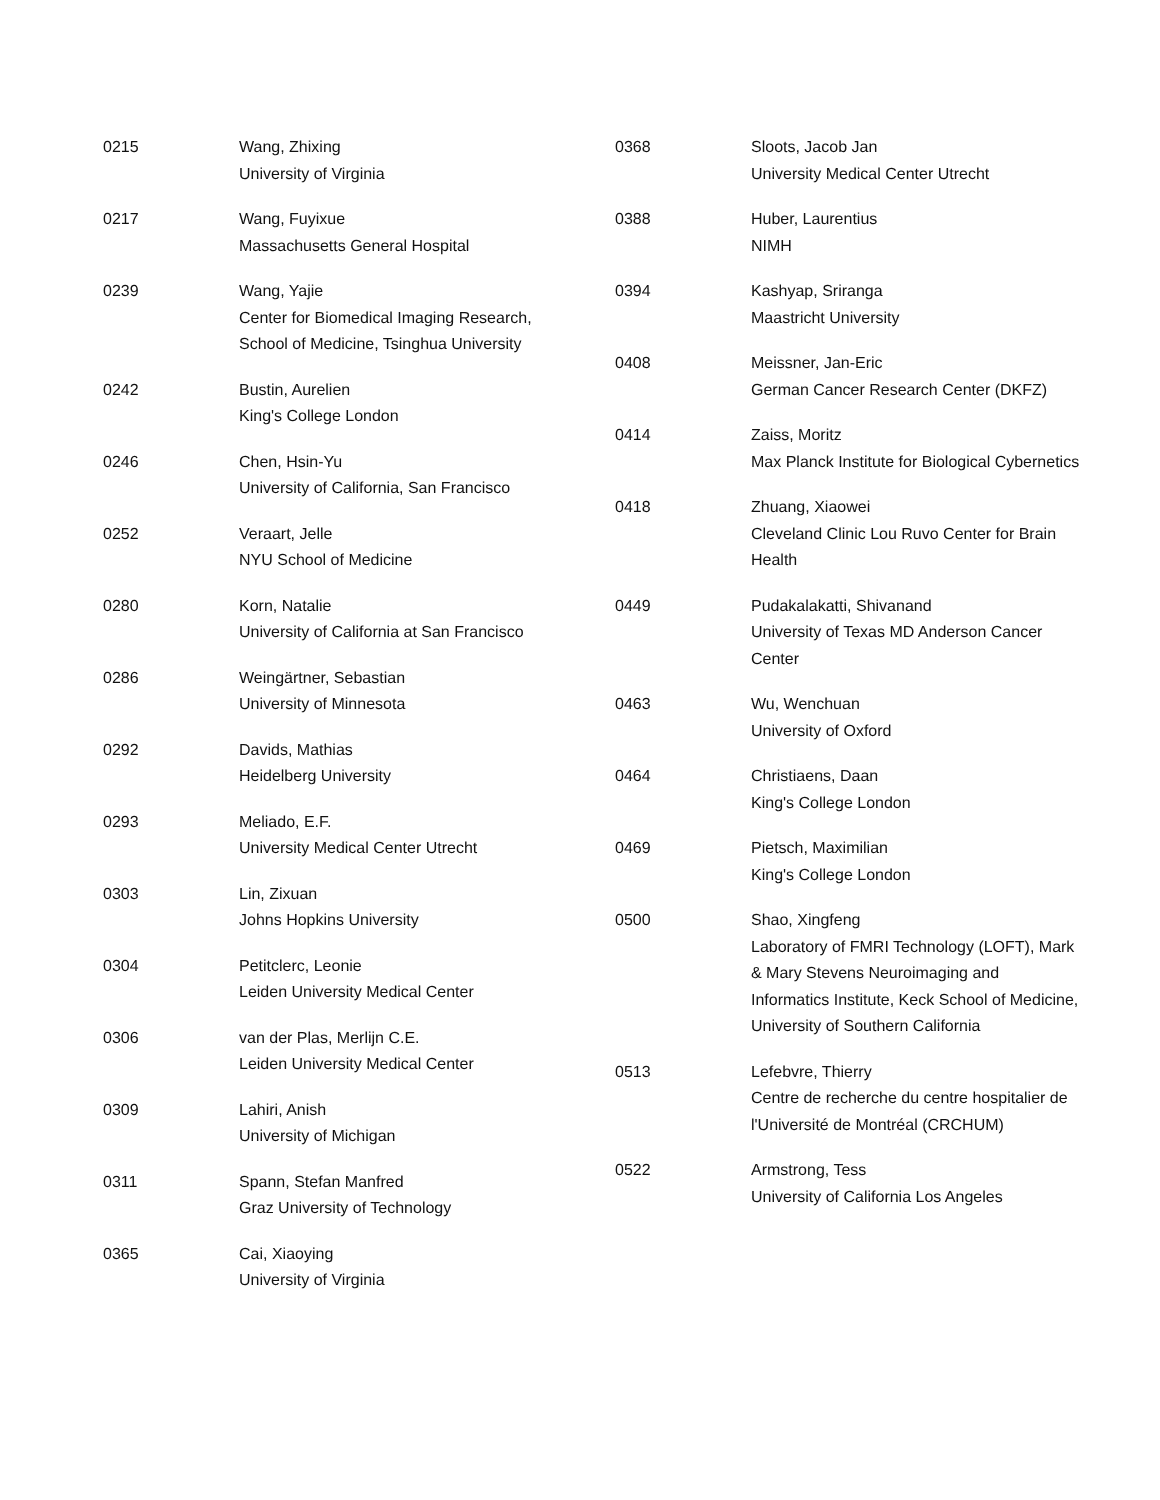0215 Wang, Zhixing
University of Virginia
0217 Wang, Fuyixue
Massachusetts General Hospital
0239 Wang, Yajie
Center for Biomedical Imaging Research, School of Medicine, Tsinghua University
0242 Bustin, Aurelien
King's College London
0246 Chen, Hsin-Yu
University of California, San Francisco
0252 Veraart, Jelle
NYU School of Medicine
0280 Korn, Natalie
University of California at San Francisco
0286 Weingärtner, Sebastian
University of Minnesota
0292 Davids, Mathias
Heidelberg University
0293 Meliado, E.F.
University Medical Center Utrecht
0303 Lin, Zixuan
Johns Hopkins University
0304 Petitclerc, Leonie
Leiden University Medical Center
0306 van der Plas, Merlijn C.E.
Leiden University Medical Center
0309 Lahiri, Anish
University of Michigan
0311 Spann, Stefan Manfred
Graz University of Technology
0365 Cai, Xiaoying
University of Virginia
0368 Sloots, Jacob Jan
University Medical Center Utrecht
0388 Huber, Laurentius
NIMH
0394 Kashyap, Sriranga
Maastricht University
0408 Meissner, Jan-Eric
German Cancer Research Center (DKFZ)
0414 Zaiss, Moritz
Max Planck Institute for Biological Cybernetics
0418 Zhuang, Xiaowei
Cleveland Clinic Lou Ruvo Center for Brain Health
0449 Pudakalakatti, Shivanand
University of Texas MD Anderson Cancer Center
0463 Wu, Wenchuan
University of Oxford
0464 Christiaens, Daan
King's College London
0469 Pietsch, Maximilian
King's College London
0500 Shao, Xingfeng
Laboratory of FMRI Technology (LOFT), Mark & Mary Stevens Neuroimaging and Informatics Institute, Keck School of Medicine, University of Southern California
0513 Lefebvre, Thierry
Centre de recherche du centre hospitalier de l'Université de Montréal (CRCHUM)
0522 Armstrong, Tess
University of California Los Angeles